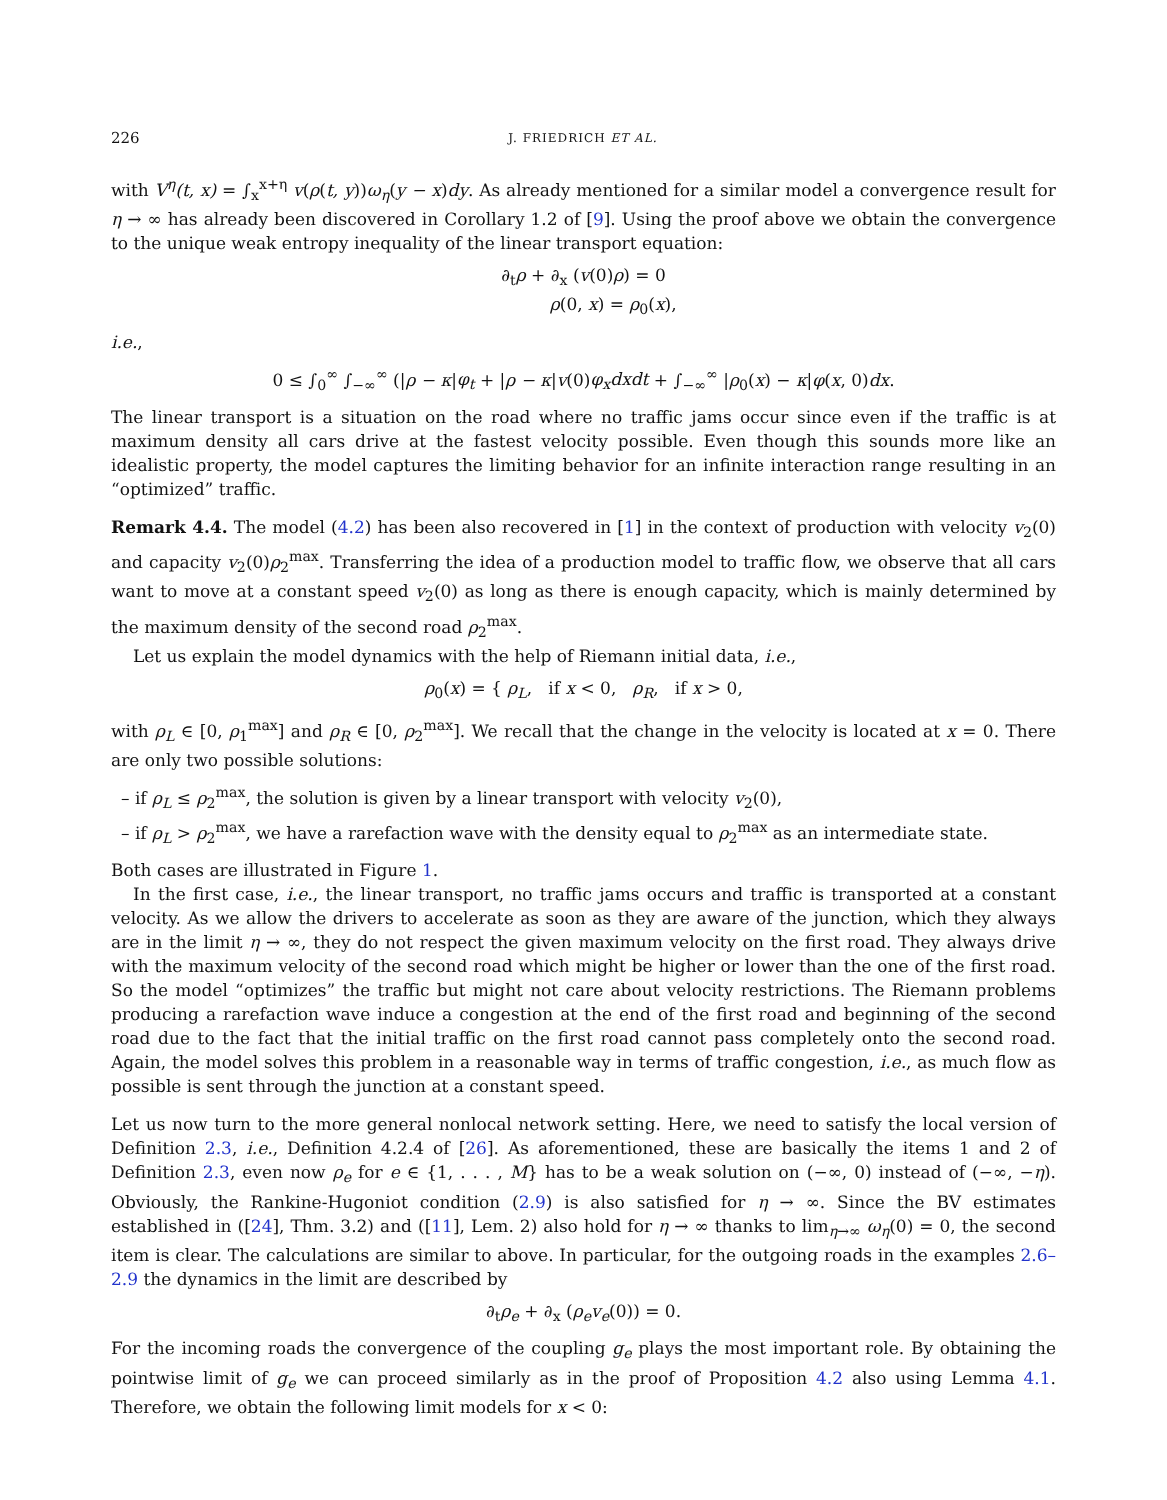226 J. FRIEDRICH ET AL.
with V<sup>η</sup>(t, x) = ∫<sub>x</sub><sup>x+η</sup> v(ρ(t, y))ω<sub>η</sub>(y − x)dy. As already mentioned for a similar model a convergence result for η → ∞ has already been discovered in Corollary 1.2 of [9]. Using the proof above we obtain the convergence to the unique weak entropy inequality of the linear transport equation:
∂<sub>t</sub>ρ + ∂<sub>x</sub> (v(0)ρ) = 0
ρ(0, x) = ρ<sub>0</sub>(x),
i.e.,
0 ≤ ∫<sub>0</sub><sup>∞</sup> ∫<sub>−∞</sub><sup>∞</sup> (|ρ − κ|φ<sub>t</sub> + |ρ − κ|v(0)φ<sub>x</sub>dxdt + ∫<sub>−∞</sub><sup>∞</sup> |ρ<sub>0</sub>(x) − κ|φ(x, 0)dx.
The linear transport is a situation on the road where no traffic jams occur since even if the traffic is at maximum density all cars drive at the fastest velocity possible. Even though this sounds more like an idealistic property, the model captures the limiting behavior for an infinite interaction range resulting in an “optimized” traffic.
Remark 4.4. The model (4.2) has been also recovered in [1] in the context of production with velocity v<sub>2</sub>(0) and capacity v<sub>2</sub>(0)ρ<sub>2</sub><sup>max</sup>. Transferring the idea of a production model to traffic flow, we observe that all cars want to move at a constant speed v<sub>2</sub>(0) as long as there is enough capacity, which is mainly determined by the maximum density of the second road ρ<sub>2</sub><sup>max</sup>.
Let us explain the model dynamics with the help of Riemann initial data, i.e.,
ρ<sub>0</sub>(x) = { ρ<sub>L</sub>, if x < 0, ρ<sub>R</sub>, if x > 0,
with ρ<sub>L</sub> ∈ [0, ρ<sub>1</sub><sup>max</sup>] and ρ<sub>R</sub> ∈ [0, ρ<sub>2</sub><sup>max</sup>]. We recall that the change in the velocity is located at x = 0. There are only two possible solutions:
– if ρ<sub>L</sub> ≤ ρ<sub>2</sub><sup>max</sup>, the solution is given by a linear transport with velocity v<sub>2</sub>(0),
– if ρ<sub>L</sub> > ρ<sub>2</sub><sup>max</sup>, we have a rarefaction wave with the density equal to ρ<sub>2</sub><sup>max</sup> as an intermediate state.
Both cases are illustrated in Figure 1.
In the first case, i.e., the linear transport, no traffic jams occurs and traffic is transported at a constant velocity. As we allow the drivers to accelerate as soon as they are aware of the junction, which they always are in the limit η → ∞, they do not respect the given maximum velocity on the first road. They always drive with the maximum velocity of the second road which might be higher or lower than the one of the first road. So the model “optimizes” the traffic but might not care about velocity restrictions. The Riemann problems producing a rarefaction wave induce a congestion at the end of the first road and beginning of the second road due to the fact that the initial traffic on the first road cannot pass completely onto the second road. Again, the model solves this problem in a reasonable way in terms of traffic congestion, i.e., as much flow as possible is sent through the junction at a constant speed.
Let us now turn to the more general nonlocal network setting. Here, we need to satisfy the local version of Definition 2.3, i.e., Definition 4.2.4 of [26]. As aforementioned, these are basically the items 1 and 2 of Definition 2.3, even now ρ<sub>e</sub> for e ∈ {1, . . . , M} has to be a weak solution on (−∞, 0) instead of (−∞, −η). Obviously, the Rankine-Hugoniot condition (2.9) is also satisfied for η → ∞. Since the BV estimates established in ([24], Thm. 3.2) and ([11], Lem. 2) also hold for η → ∞ thanks to lim<sub>η→∞</sub> ω<sub>η</sub>(0) = 0, the second item is clear. The calculations are similar to above. In particular, for the outgoing roads in the examples 2.6–2.9 the dynamics in the limit are described by
∂<sub>t</sub>ρ<sub>e</sub> + ∂<sub>x</sub> (ρ<sub>e</sub>v<sub>e</sub>(0)) = 0.
For the incoming roads the convergence of the coupling g<sub>e</sub> plays the most important role. By obtaining the pointwise limit of g<sub>e</sub> we can proceed similarly as in the proof of Proposition 4.2 also using Lemma 4.1. Therefore, we obtain the following limit models for x < 0: